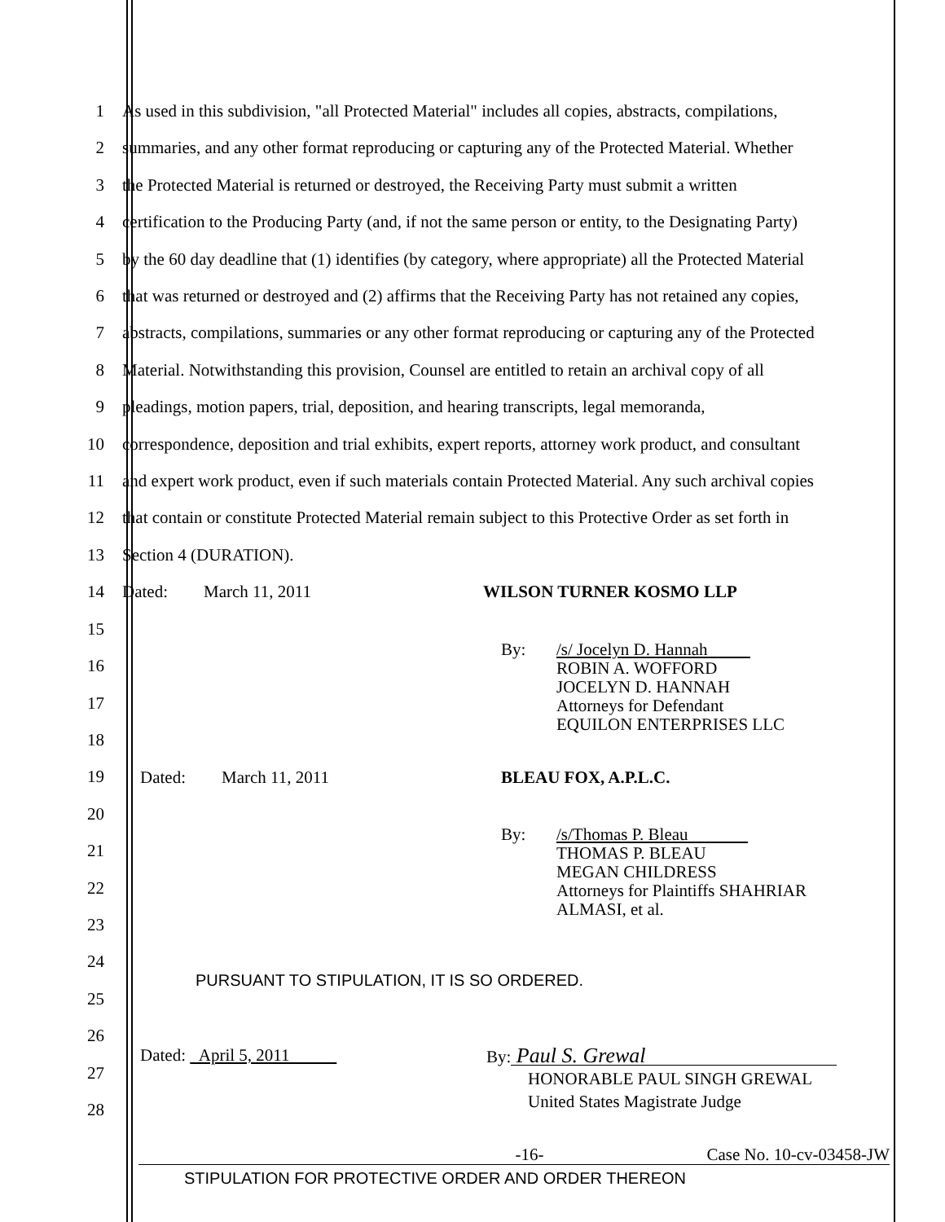1
2
3
4
5
6
7
8
9
10
11
12
13
14
15
16
17
18
19
20
21
22
23
24
25
26
27
28
As used in this subdivision, "all Protected Material" includes all copies, abstracts, compilations,
summaries, and any other format reproducing or capturing any of the Protected Material. Whether
the Protected Material is returned or destroyed, the Receiving Party must submit a written
certification to the Producing Party (and, if not the same person or entity, to the Designating Party)
by the 60 day deadline that (1) identifies (by category, where appropriate) all the Protected Material
that was returned or destroyed and (2) affirms that the Receiving Party has not retained any copies,
abstracts, compilations, summaries or any other format reproducing or capturing any of the Protected
Material. Notwithstanding this provision, Counsel are entitled to retain an archival copy of all
pleadings, motion papers, trial, deposition, and hearing transcripts, legal memoranda,
correspondence, deposition and trial exhibits, expert reports, attorney work product, and consultant
and expert work product, even if such materials contain Protected Material. Any such archival copies
that contain or constitute Protected Material remain subject to this Protective Order as set forth in
Section 4 (DURATION).
Dated: March 11, 2011 WILSON TURNER KOSMO LLP
By: /s/ Jocelyn D. Hannah
ROBIN A. WOFFORD
JOCELYN D. HANNAH
Attorneys for Defendant
EQUILON ENTERPRISES LLC
Dated: March 11, 2011 BLEAU FOX, A.P.L.C.
By: /s/Thomas P. Bleau
THOMAS P. BLEAU
MEGAN CHILDRESS
Attorneys for Plaintiffs SHAHRIAR
ALMASI, et al.
PURSUANT TO STIPULATION, IT IS SO ORDERED.
Dated: April 5, 2011 By: Paul S. Grewal
HONORABLE PAUL SINGH GREWAL
United States Magistrate Judge
-16- Case No. 10-cv-03458-JW
STIPULATION FOR PROTECTIVE ORDER AND ORDER THEREON